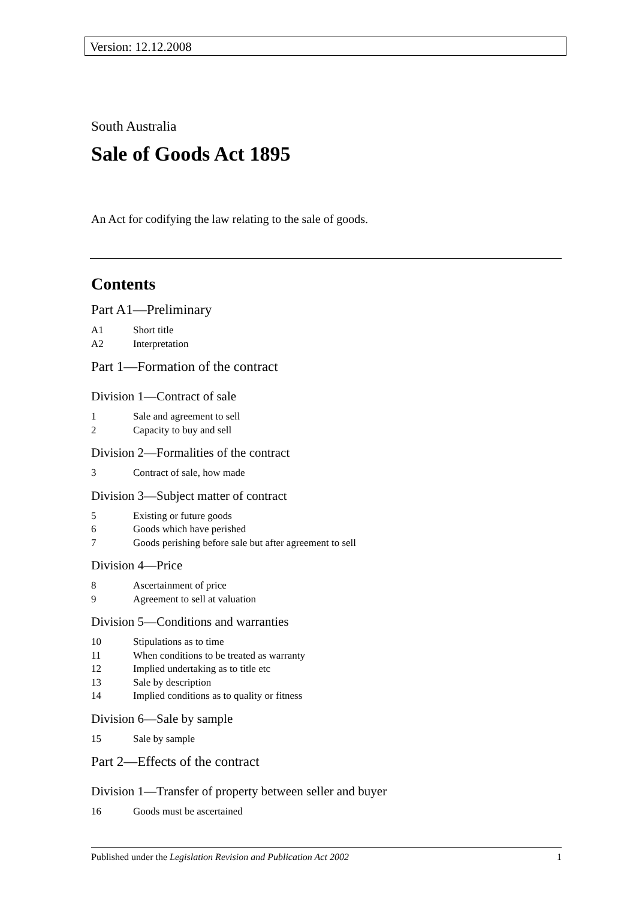Version: 12.12.2008
South Australia
Sale of Goods Act 1895
An Act for codifying the law relating to the sale of goods.
Contents
Part A1—Preliminary
A1 Short title
A2 Interpretation
Part 1—Formation of the contract
Division 1—Contract of sale
1 Sale and agreement to sell
2 Capacity to buy and sell
Division 2—Formalities of the contract
3 Contract of sale, how made
Division 3—Subject matter of contract
5 Existing or future goods
6 Goods which have perished
7 Goods perishing before sale but after agreement to sell
Division 4—Price
8 Ascertainment of price
9 Agreement to sell at valuation
Division 5—Conditions and warranties
10 Stipulations as to time
11 When conditions to be treated as warranty
12 Implied undertaking as to title etc
13 Sale by description
14 Implied conditions as to quality or fitness
Division 6—Sale by sample
15 Sale by sample
Part 2—Effects of the contract
Division 1—Transfer of property between seller and buyer
16 Goods must be ascertained
Published under the Legislation Revision and Publication Act 2002 1